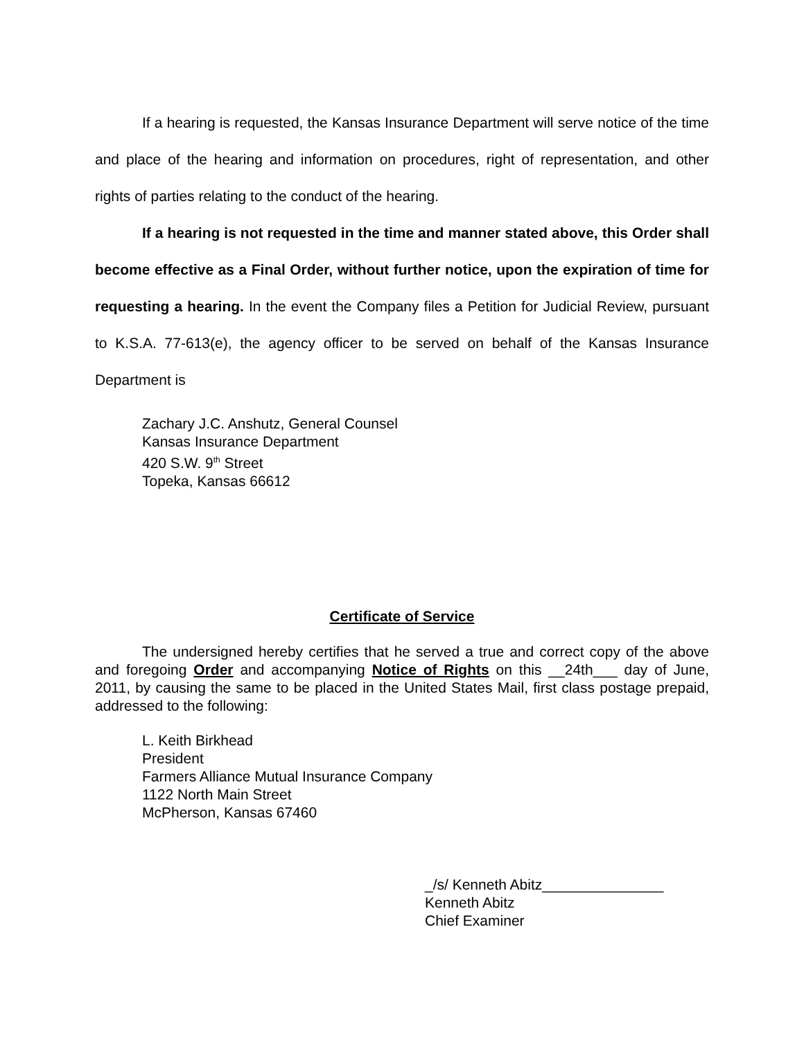If a hearing is requested, the Kansas Insurance Department will serve notice of the time and place of the hearing and information on procedures, right of representation, and other rights of parties relating to the conduct of the hearing.
If a hearing is not requested in the time and manner stated above, this Order shall become effective as a Final Order, without further notice, upon the expiration of time for requesting a hearing. In the event the Company files a Petition for Judicial Review, pursuant to K.S.A. 77-613(e), the agency officer to be served on behalf of the Kansas Insurance Department is
Zachary J.C. Anshutz, General Counsel
Kansas Insurance Department
420 S.W. 9<sup>th</sup> Street
Topeka, Kansas 66612
Certificate of Service
The undersigned hereby certifies that he served a true and correct copy of the above and foregoing Order and accompanying Notice of Rights on this __24th___ day of June, 2011, by causing the same to be placed in the United States Mail, first class postage prepaid, addressed to the following:
L. Keith Birkhead
President
Farmers Alliance Mutual Insurance Company
1122 North Main Street
McPherson, Kansas 67460
_/s/ Kenneth Abitz_______________
Kenneth Abitz
Chief Examiner